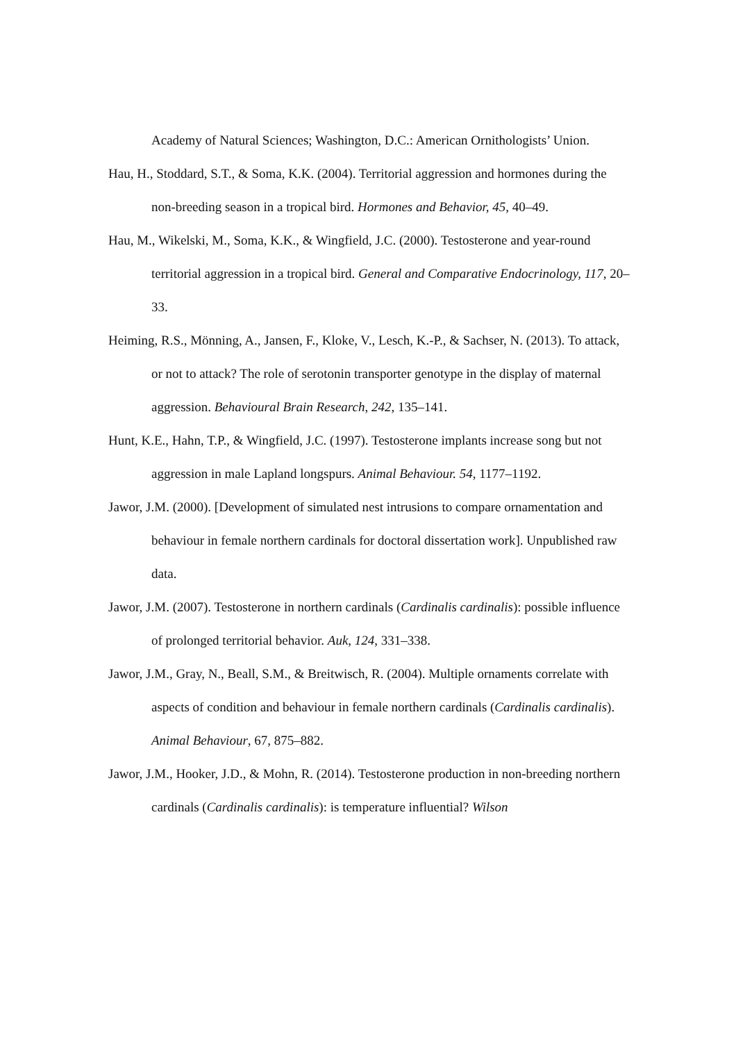Academy of Natural Sciences; Washington, D.C.: American Ornithologists’ Union.
Hau, H., Stoddard, S.T., & Soma, K.K. (2004). Territorial aggression and hormones during the non-breeding season in a tropical bird. Hormones and Behavior, 45, 40–49.
Hau, M., Wikelski, M., Soma, K.K., & Wingfield, J.C. (2000). Testosterone and year-round territorial aggression in a tropical bird. General and Comparative Endocrinology, 117, 20–33.
Heiming, R.S., Mönning, A., Jansen, F., Kloke, V., Lesch, K.-P., & Sachser, N. (2013). To attack, or not to attack? The role of serotonin transporter genotype in the display of maternal aggression. Behavioural Brain Research, 242, 135–141.
Hunt, K.E., Hahn, T.P., & Wingfield, J.C. (1997). Testosterone implants increase song but not aggression in male Lapland longspurs. Animal Behaviour. 54, 1177–1192.
Jawor, J.M. (2000). [Development of simulated nest intrusions to compare ornamentation and behaviour in female northern cardinals for doctoral dissertation work]. Unpublished raw data.
Jawor, J.M. (2007). Testosterone in northern cardinals (Cardinalis cardinalis): possible influence of prolonged territorial behavior. Auk, 124, 331–338.
Jawor, J.M., Gray, N., Beall, S.M., & Breitwisch, R. (2004). Multiple ornaments correlate with aspects of condition and behaviour in female northern cardinals (Cardinalis cardinalis). Animal Behaviour, 67, 875–882.
Jawor, J.M., Hooker, J.D., & Mohn, R. (2014). Testosterone production in non-breeding northern cardinals (Cardinalis cardinalis): is temperature influential? Wilson